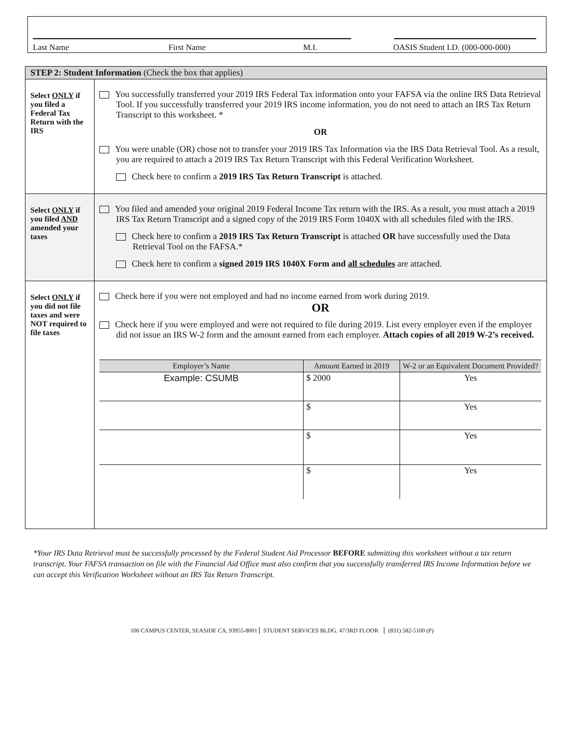Last Name First Name M.I. OASIS Student I.D. (000-000-000)
| STEP 2: Student Information (Check the box that applies) | |
| Select ONLY if you filed a Federal Tax Return with the IRS | You successfully transferred your 2019 IRS Federal Tax information onto your FAFSA via the online IRS Data Retrieval Tool. If you successfully transferred your 2019 IRS income information, you do not need to attach an IRS Tax Return Transcript to this worksheet. * OR You were unable (OR) chose not to transfer your 2019 IRS Tax Information via the IRS Data Retrieval Tool. As a result, you are required to attach a 2019 IRS Tax Return Transcript with this Federal Verification Worksheet. Check here to confirm a 2019 IRS Tax Return Transcript is attached. |
| Select ONLY if you filed AND amended your taxes | You filed and amended your original 2019 Federal Income Tax return with the IRS. As a result, you must attach a 2019 IRS Tax Return Transcript and a signed copy of the 2019 IRS Form 1040X with all schedules filed with the IRS. Check here to confirm a 2019 IRS Tax Return Transcript is attached OR have successfully used the Data Retrieval Tool on the FAFSA.* Check here to confirm a signed 2019 IRS 1040X Form and all schedules are attached. |
| Select ONLY if you did not file taxes and were NOT required to file taxes | Check here if you were not employed and had no income earned from work during 2019. OR Check here if you were employed and were not required to file during 2019. List every employer even if the employer did not issue an IRS W-2 form and the amount earned from each employer. Attach copies of all 2019 W-2’s received. / Employer’s Name / Amount Earned in 2019 / W-2 or an Equivalent Document Provided? / / --- / --- / --- / / Example: CSUMB / $ 2000 / Yes / / / $ / Yes / / / $ / Yes / / / $ / Yes / |
*Your IRS Data Retrieval must be successfully processed by the Federal Student Aid Processor BEFORE submitting this worksheet without a tax return transcript. Your FAFSA transaction on file with the Financial Aid Office must also confirm that you successfully transferred IRS Income Information before we can accept this Verification Worksheet without an IRS Tax Return Transcript.
100 CAMPUS CENTER, SEASIDE CA, 93955-8001 STUDENT SERVICES BLDG. 47/3RD FLOOR (831) 582-5100 (P)